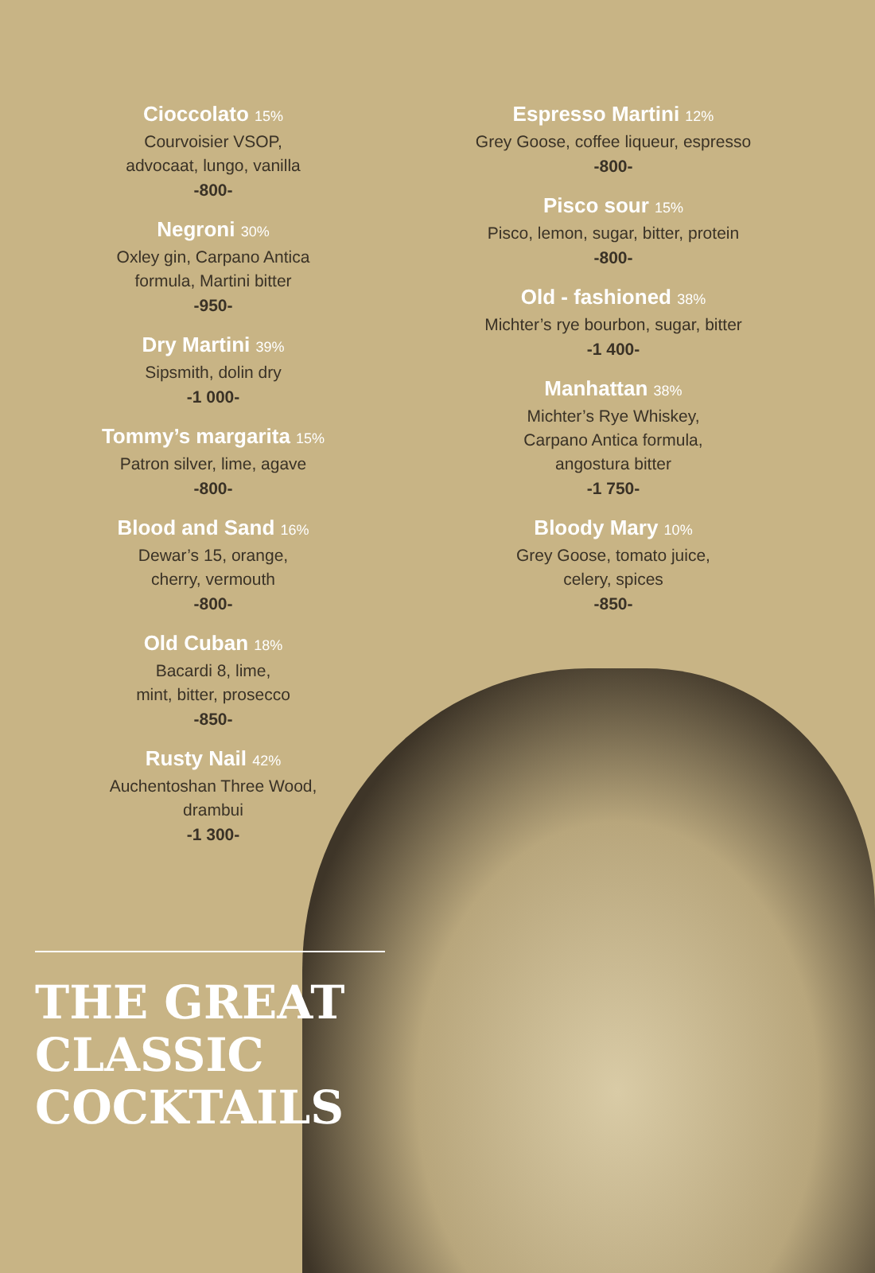Cioccolato 15%
Courvoisier VSOP,
advocaat, lungo, vanilla
-800-
Negroni 30%
Oxley gin, Carpano Antica
formula, Martini bitter
-950-
Dry Martini 39%
Sipsmith, dolin dry
-1 000-
Tommy’s margarita 15%
Patron silver, lime, agave
-800-
Blood and Sand 16%
Dewar’s 15, orange,
cherry, vermouth
-800-
Old Cuban 18%
Bacardi 8, lime,
mint, bitter, prosecco
-850-
Rusty Nail 42%
Auchentoshan Three Wood,
drambui
-1 300-
Espresso Martini 12%
Grey Goose, coffee liqueur, espresso
-800-
Pisco sour 15%
Pisco, lemon, sugar, bitter, protein
-800-
Old - fashioned 38%
Michter’s rye bourbon, sugar, bitter
-1 400-
Manhattan 38%
Michter’s Rye Whiskey,
Carpano Antica formula,
angostura bitter
-1 750-
Bloody Mary 10%
Grey Goose, tomato juice,
celery, spices
-850-
THE GREAT
CLASSIC
COCKTAILS